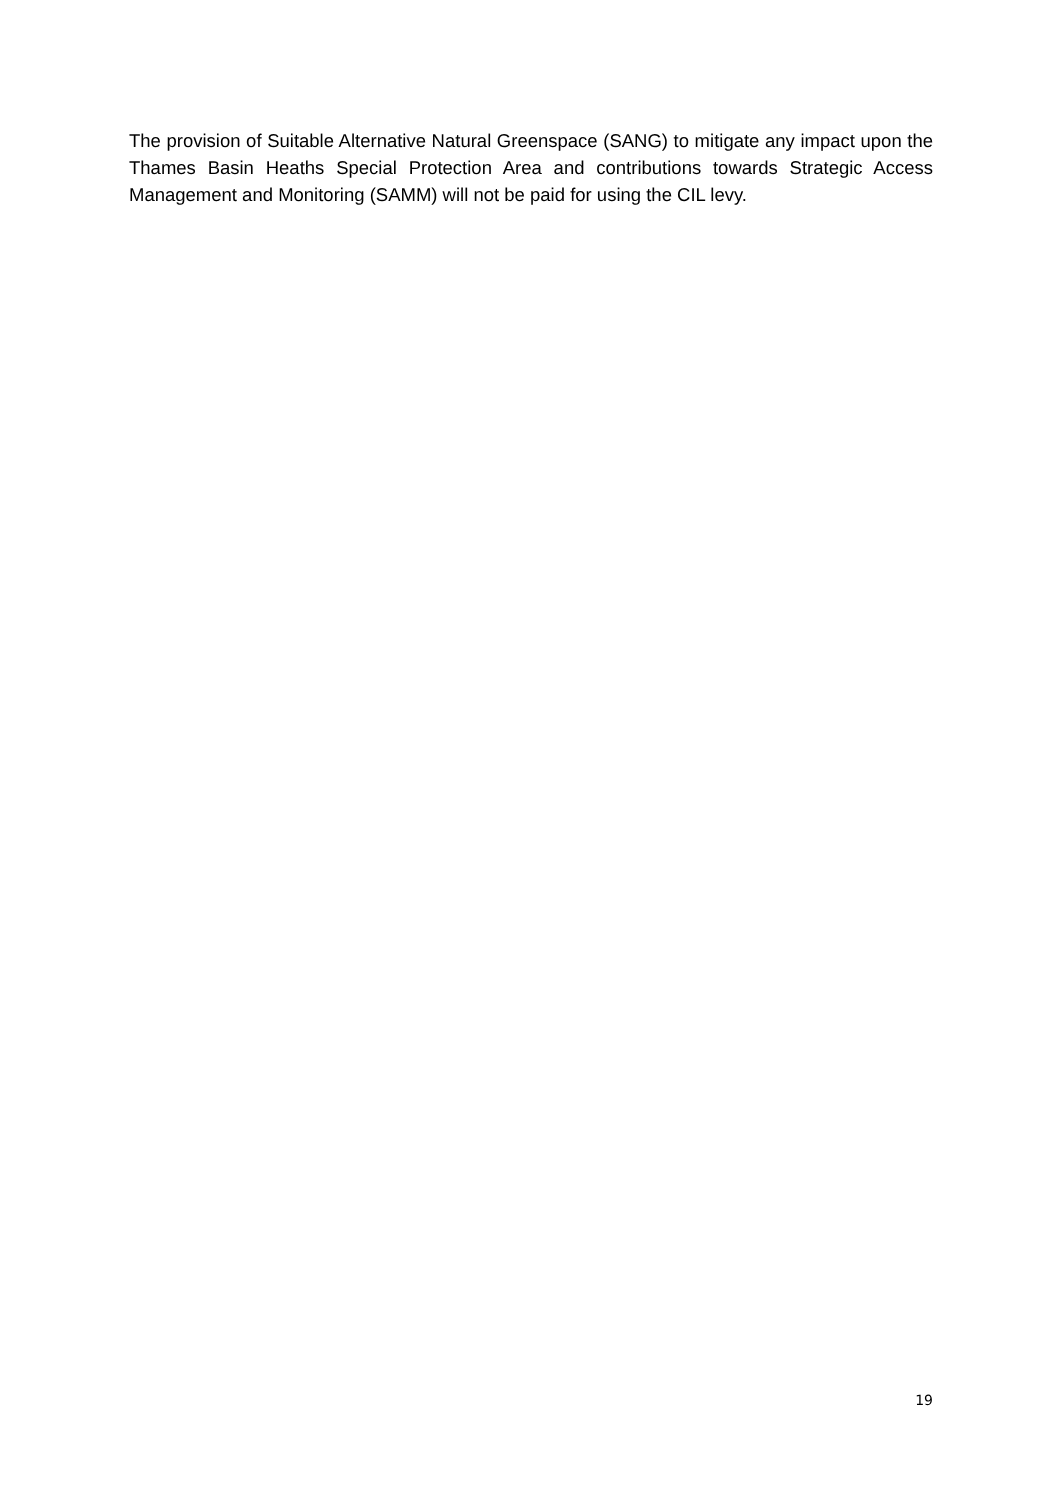The provision of Suitable Alternative Natural Greenspace (SANG) to mitigate any impact upon the Thames Basin Heaths Special Protection Area and contributions towards Strategic Access Management and Monitoring (SAMM) will not be paid for using the CIL levy.
19